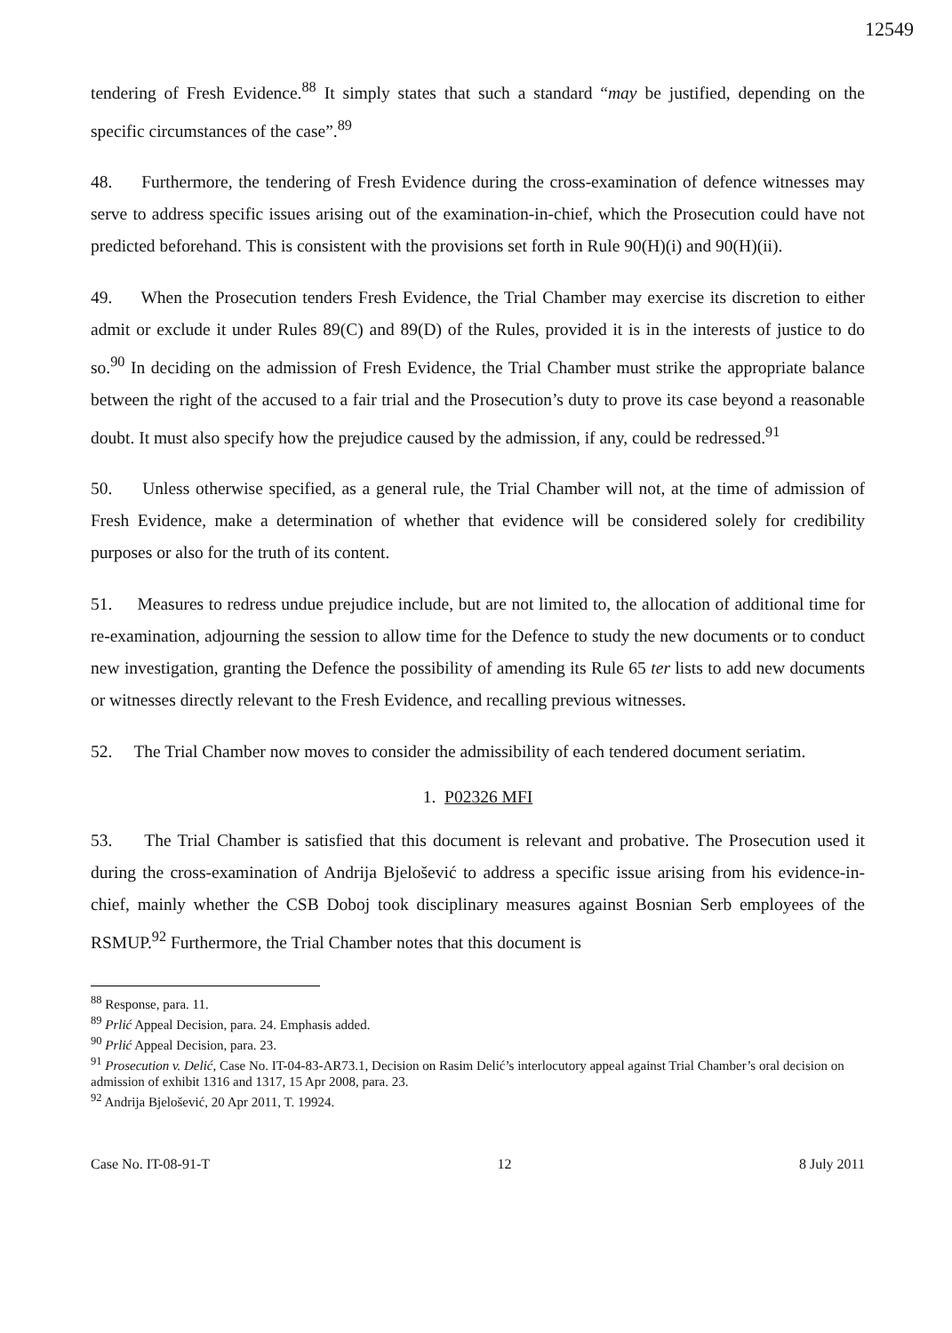12549
tendering of Fresh Evidence.<sup>88</sup> It simply states that such a standard “may be justified, depending on the specific circumstances of the case”.<sup>89</sup>
48. Furthermore, the tendering of Fresh Evidence during the cross-examination of defence witnesses may serve to address specific issues arising out of the examination-in-chief, which the Prosecution could have not predicted beforehand. This is consistent with the provisions set forth in Rule 90(H)(i) and 90(H)(ii).
49. When the Prosecution tenders Fresh Evidence, the Trial Chamber may exercise its discretion to either admit or exclude it under Rules 89(C) and 89(D) of the Rules, provided it is in the interests of justice to do so.<sup>90</sup> In deciding on the admission of Fresh Evidence, the Trial Chamber must strike the appropriate balance between the right of the accused to a fair trial and the Prosecution’s duty to prove its case beyond a reasonable doubt. It must also specify how the prejudice caused by the admission, if any, could be redressed.<sup>91</sup>
50. Unless otherwise specified, as a general rule, the Trial Chamber will not, at the time of admission of Fresh Evidence, make a determination of whether that evidence will be considered solely for credibility purposes or also for the truth of its content.
51. Measures to redress undue prejudice include, but are not limited to, the allocation of additional time for re-examination, adjourning the session to allow time for the Defence to study the new documents or to conduct new investigation, granting the Defence the possibility of amending its Rule 65 ter lists to add new documents or witnesses directly relevant to the Fresh Evidence, and recalling previous witnesses.
52. The Trial Chamber now moves to consider the admissibility of each tendered document seriatim.
1. P02326 MFI
53. The Trial Chamber is satisfied that this document is relevant and probative. The Prosecution used it during the cross-examination of Andrija Bjelošević to address a specific issue arising from his evidence-in-chief, mainly whether the CSB Doboj took disciplinary measures against Bosnian Serb employees of the RSMUP.<sup>92</sup> Furthermore, the Trial Chamber notes that this document is
<sup>88</sup> Response, para. 11.
<sup>89</sup> Prlić Appeal Decision, para. 24. Emphasis added.
<sup>90</sup> Prlić Appeal Decision, para. 23.
<sup>91</sup> Prosecution v. Delić, Case No. IT-04-83-AR73.1, Decision on Rasim Delić’s interlocutory appeal against Trial Chamber’s oral decision on admission of exhibit 1316 and 1317, 15 Apr 2008, para. 23.
<sup>92</sup> Andrija Bjelošević, 20 Apr 2011, T. 19924.
Case No. IT-08-91-T 12 8 July 2011